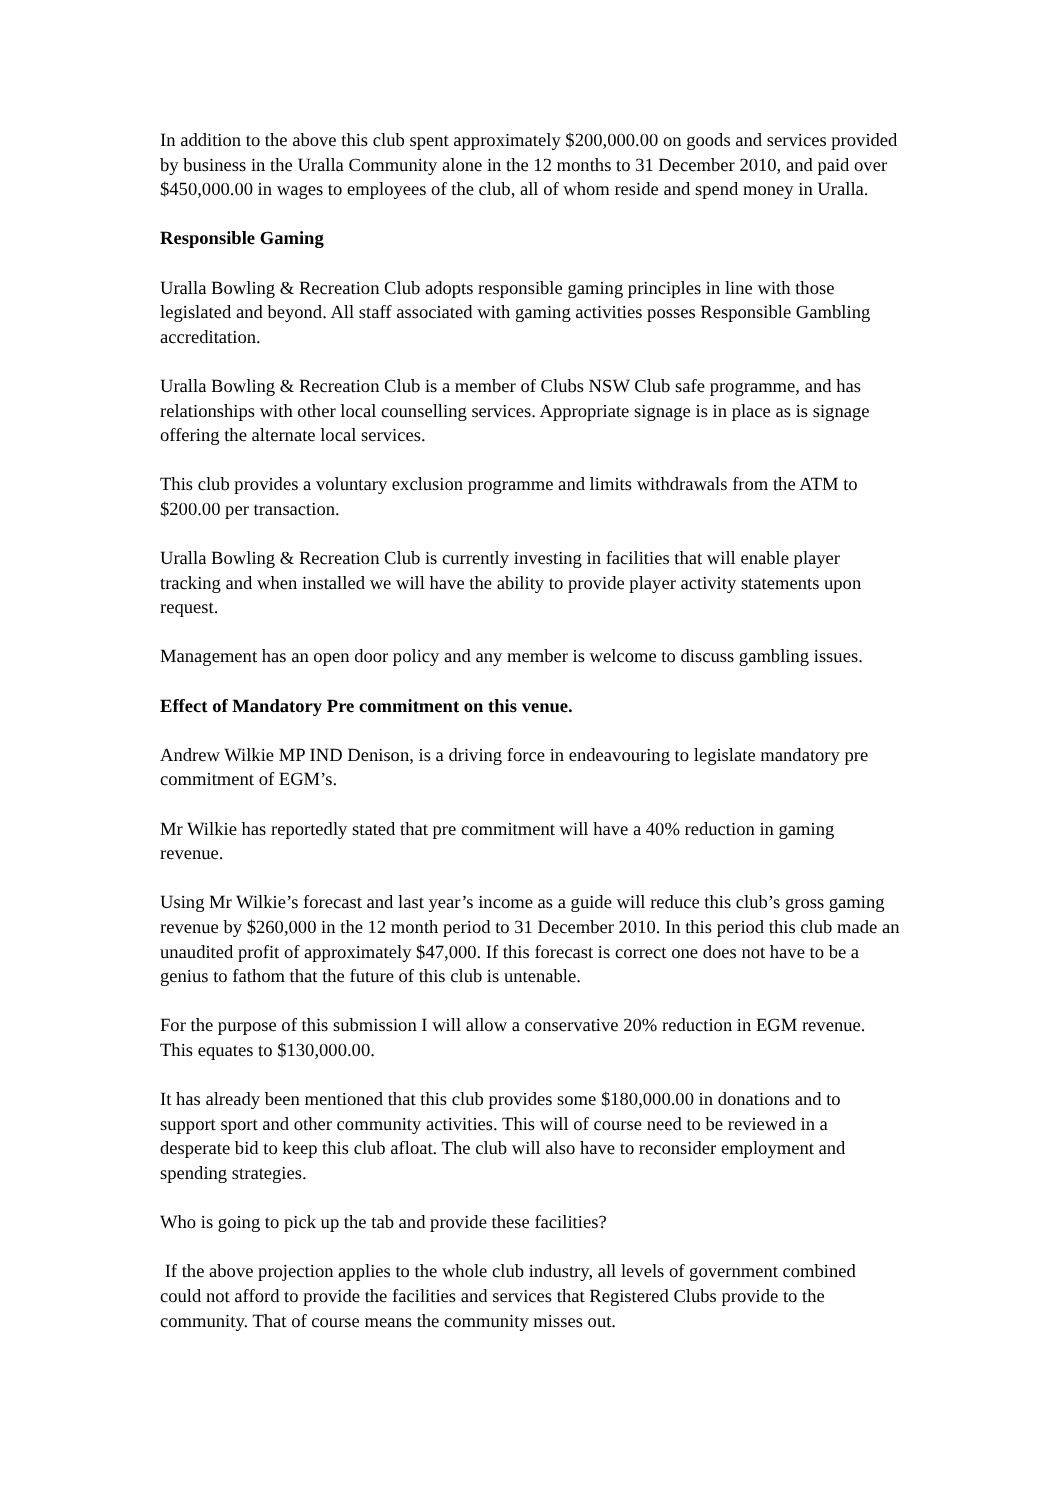In addition to the above this club spent approximately $200,000.00 on goods and services provided by business in the Uralla Community alone in the 12 months to 31 December 2010, and paid over $450,000.00 in wages to employees of the club, all of whom reside and spend money in Uralla.
Responsible Gaming
Uralla Bowling & Recreation Club adopts responsible gaming principles in line with those legislated and beyond. All staff associated with gaming activities posses Responsible Gambling accreditation.
Uralla Bowling & Recreation Club is a member of Clubs NSW Club safe programme, and has relationships with other local counselling services. Appropriate signage is in place as is signage offering the alternate local services.
This club provides a voluntary exclusion programme and limits withdrawals from the ATM to $200.00 per transaction.
Uralla Bowling & Recreation Club is currently investing in facilities that will enable player tracking and when installed we will have the ability to provide player activity statements upon request.
Management has an open door policy and any member is welcome to discuss gambling issues.
Effect of Mandatory Pre commitment on this venue.
Andrew Wilkie MP IND Denison, is a driving force in endeavouring to legislate mandatory pre commitment of EGM’s.
Mr Wilkie has reportedly stated that pre commitment will have a 40% reduction in gaming revenue.
Using Mr Wilkie’s forecast and last year’s income as a guide will reduce this club’s gross gaming revenue by $260,000 in the 12 month period to 31 December 2010. In this period this club made an unaudited profit of approximately $47,000. If this forecast is correct one does not have to be a genius to fathom that the future of this club is untenable.
For the purpose of this submission I will allow a conservative 20% reduction in EGM revenue. This equates to $130,000.00.
It has already been mentioned that this club provides some $180,000.00 in donations and to support sport and other community activities. This will of course need to be reviewed in a desperate bid to keep this club afloat. The club will also have to reconsider employment and spending strategies.
Who is going to pick up the tab and provide these facilities?
If the above projection applies to the whole club industry, all levels of government combined could not afford to provide the facilities and services that Registered Clubs provide to the community. That of course means the community misses out.